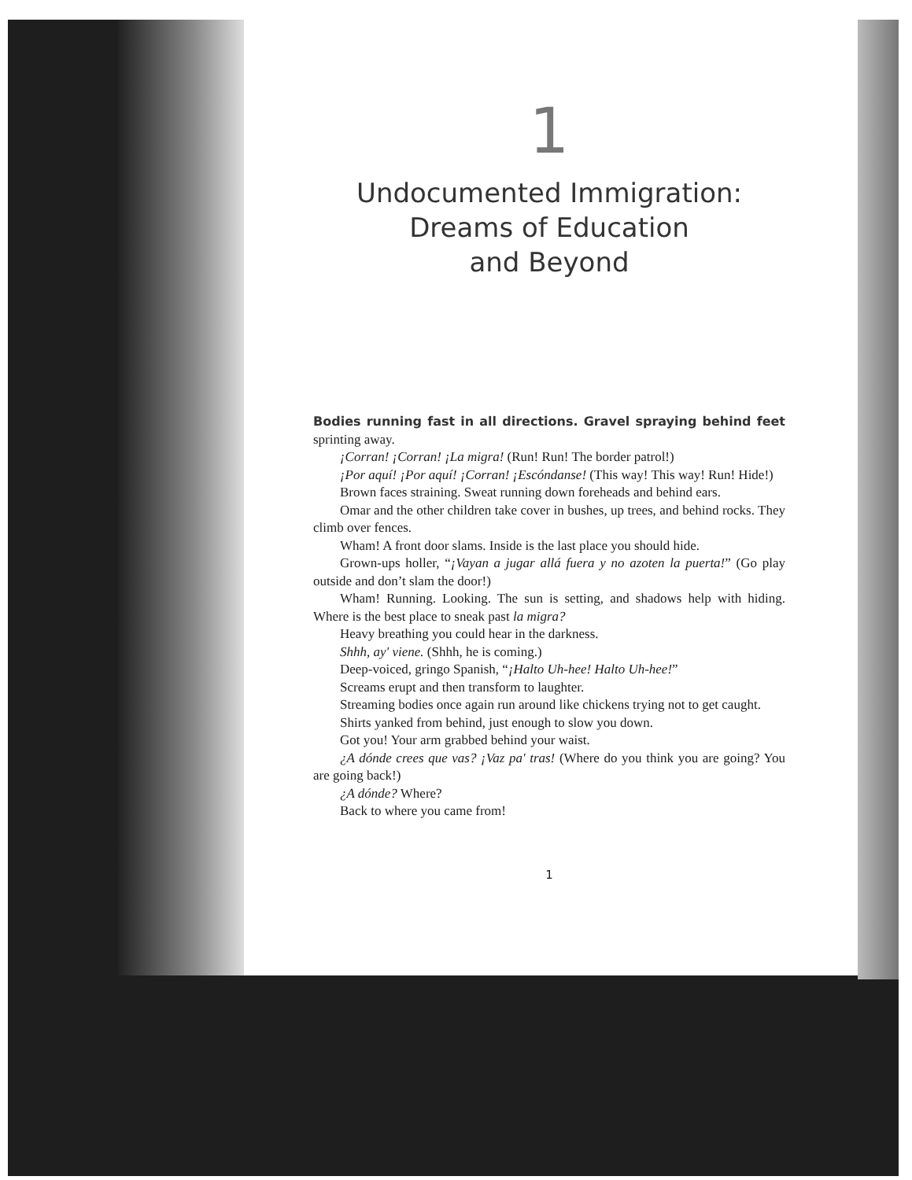1
Undocumented Immigration:
Dreams of Education
and Beyond
Bodies running fast in all directions. Gravel spraying behind feet sprinting away.
¡Corran! ¡Corran! ¡La migra! (Run! Run! The border patrol!)
¡Por aquí! ¡Por aquí! ¡Corran! ¡Escóndanse! (This way! This way! Run! Hide!)
Brown faces straining. Sweat running down foreheads and behind ears.
Omar and the other children take cover in bushes, up trees, and behind rocks. They climb over fences.
Wham! A front door slams. Inside is the last place you should hide.
Grown-ups holler, “¡Vayan a jugar allá fuera y no azoten la puerta!” (Go play outside and don’t slam the door!)
Wham! Running. Looking. The sun is setting, and shadows help with hiding. Where is the best place to sneak past la migra?
Heavy breathing you could hear in the darkness.
Shhh, ay' viene. (Shhh, he is coming.)
Deep-voiced, gringo Spanish, “¡Halto Uh-hee! Halto Uh-hee!”
Screams erupt and then transform to laughter.
Streaming bodies once again run around like chickens trying not to get caught.
Shirts yanked from behind, just enough to slow you down.
Got you! Your arm grabbed behind your waist.
¿A dónde crees que vas? ¡Vaz pa' tras! (Where do you think you are going? You are going back!)
¿A dónde? Where?
Back to where you came from!
1